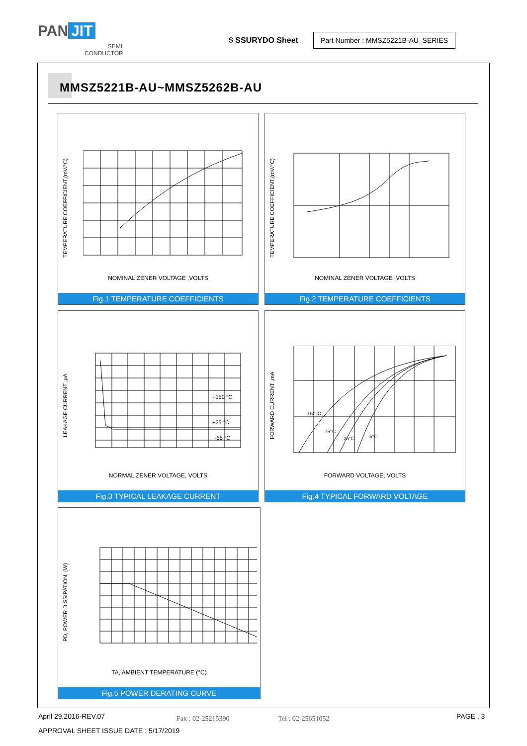PAN JIT
SEMI
CONDUCTOR
$ SSURYDO Sheet
Part Number : MMSZ5221B-AU_SERIES
MMSZ5221B-AU~MMSZ5262B-AU
TEMPERATURE COEFFICIENT,(mV/°C)
NOMINAL ZENER VOLTAGE ,VOLTS
Fig.1 TEMPERATURE COEFFICIENTS
TEMPERATURE COEFFICIENT,(mV/°C)
NOMINAL ZENER VOLTAGE ,VOLTS
Fig.2 TEMPERATURE COEFFICIENTS
LEAKAGE CURRENT ,μA
+150 °C
+25 °C
-55 °C
NORMAL ZENER VOLTAGE, VOLTS
Fig.3 TYPICAL LEAKAGE CURRENT
FORWARD CURRENT ,mA
150°C
75°C
25°C
5°C
FORWARD VOLTAGE, VOLTS
Fig.4 TYPICAL FORWARD VOLTAGE
PD, POWER DISSIPATION, (W)
TA, AMBIENT TEMPERATURE (°C)
Fig.5 POWER DERATING CURVE
April 29,2016-REV.07
Fax : 02-25215390 Tel : 02-25651052
PAGE . 3
APPROVAL SHEET ISSUE DATE : 5/17/2019